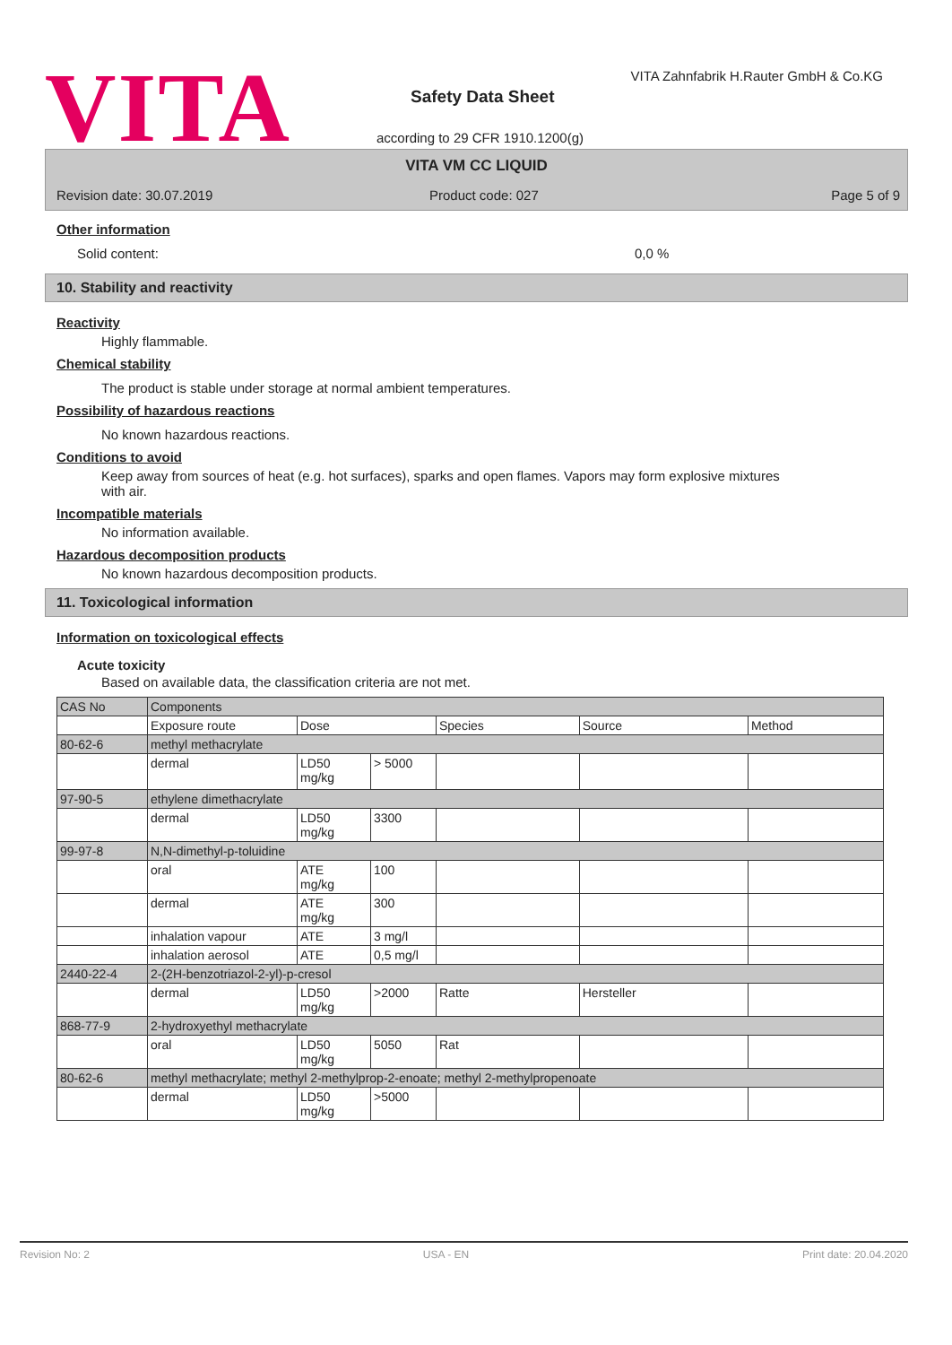VITA
VITA Zahnfabrik H.Rauter GmbH & Co.KG
Safety Data Sheet
according to 29 CFR 1910.1200(g)
VITA VM CC LIQUID
Revision date: 30.07.2019 Product code: 027 Page 5 of 9
Other information
Solid content: 0,0 %
10. Stability and reactivity
Reactivity
Highly flammable.
Chemical stability
The product is stable under storage at normal ambient temperatures.
Possibility of hazardous reactions
No known hazardous reactions.
Conditions to avoid
Keep away from sources of heat (e.g. hot surfaces), sparks and open flames. Vapors may form explosive mixtures with air.
Incompatible materials
No information available.
Hazardous decomposition products
No known hazardous decomposition products.
11. Toxicological information
Information on toxicological effects
Acute toxicity
Based on available data, the classification criteria are not met.
| CAS No | Components | | | | | |
| | Exposure route | Dose | | Species | Source | Method |
| 80-62-6 | methyl methacrylate | | | | | |
| | dermal | LD50 mg/kg | > 5000 | | | |
| 97-90-5 | ethylene dimethacrylate | | | | | |
| | dermal | LD50 mg/kg | 3300 | | | |
| 99-97-8 | N,N-dimethyl-p-toluidine | | | | | |
| | oral | ATE mg/kg | 100 | | | |
| | dermal | ATE mg/kg | 300 | | | |
| | inhalation vapour | ATE | 3 mg/l | | | |
| | inhalation aerosol | ATE | 0,5 mg/l | | | |
| 2440-22-4 | 2-(2H-benzotriazol-2-yl)-p-cresol | | | | | |
| | dermal | LD50 mg/kg | >2000 | Ratte | Hersteller | |
| 868-77-9 | 2-hydroxyethyl methacrylate | | | | | |
| | oral | LD50 mg/kg | 5050 | Rat | | |
| 80-62-6 | methyl methacrylate; methyl 2-methylprop-2-enoate; methyl 2-methylpropenoate | | | | | |
| | dermal | LD50 mg/kg | >5000 | | | |
Revision No: 2 USA - EN Print date: 20.04.2020